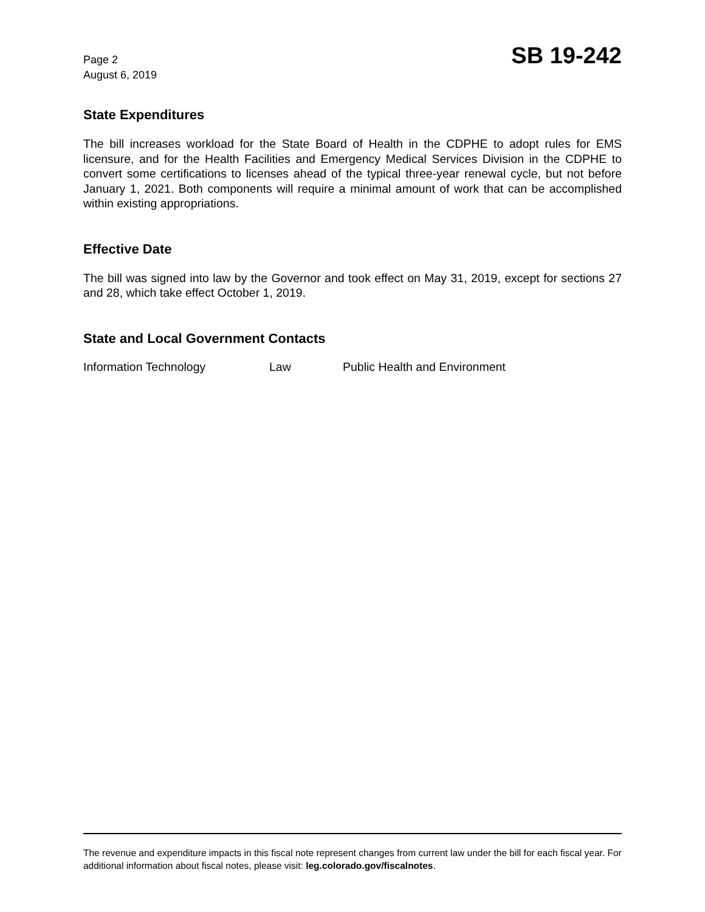Page 2
August 6, 2019
SB 19-242
State Expenditures
The bill increases workload for the State Board of Health in the CDPHE to adopt rules for EMS licensure, and for the Health Facilities and Emergency Medical Services Division in the CDPHE to convert some certifications to licenses ahead of the typical three-year renewal cycle, but not before January 1, 2021. Both components will require a minimal amount of work that can be accomplished within existing appropriations.
Effective Date
The bill was signed into law by the Governor and took effect on May 31, 2019, except for sections 27 and 28, which take effect October 1, 2019.
State and Local Government Contacts
Information Technology Law Public Health and Environment
The revenue and expenditure impacts in this fiscal note represent changes from current law under the bill for each fiscal year. For additional information about fiscal notes, please visit: leg.colorado.gov/fiscalnotes.